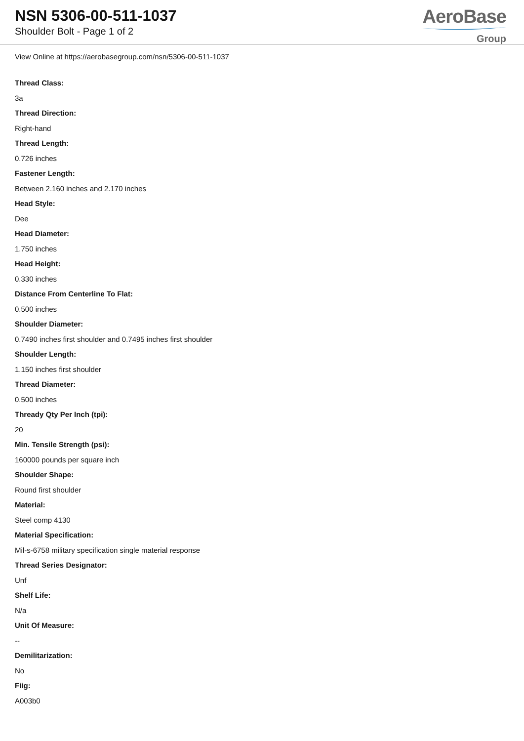NSN 5306-00-511-1037
Shoulder Bolt - Page 1 of 2
AeroBase
Group
View Online at https://aerobasegroup.com/nsn/5306-00-511-1037
Thread Class:
3a
Thread Direction:
Right-hand
Thread Length:
0.726 inches
Fastener Length:
Between 2.160 inches and 2.170 inches
Head Style:
Dee
Head Diameter:
1.750 inches
Head Height:
0.330 inches
Distance From Centerline To Flat:
0.500 inches
Shoulder Diameter:
0.7490 inches first shoulder and 0.7495 inches first shoulder
Shoulder Length:
1.150 inches first shoulder
Thread Diameter:
0.500 inches
Thready Qty Per Inch (tpi):
20
Min. Tensile Strength (psi):
160000 pounds per square inch
Shoulder Shape:
Round first shoulder
Material:
Steel comp 4130
Material Specification:
Mil-s-6758 military specification single material response
Thread Series Designator:
Unf
Shelf Life:
N/a
Unit Of Measure:
--
Demilitarization:
No
Fiig:
A003b0